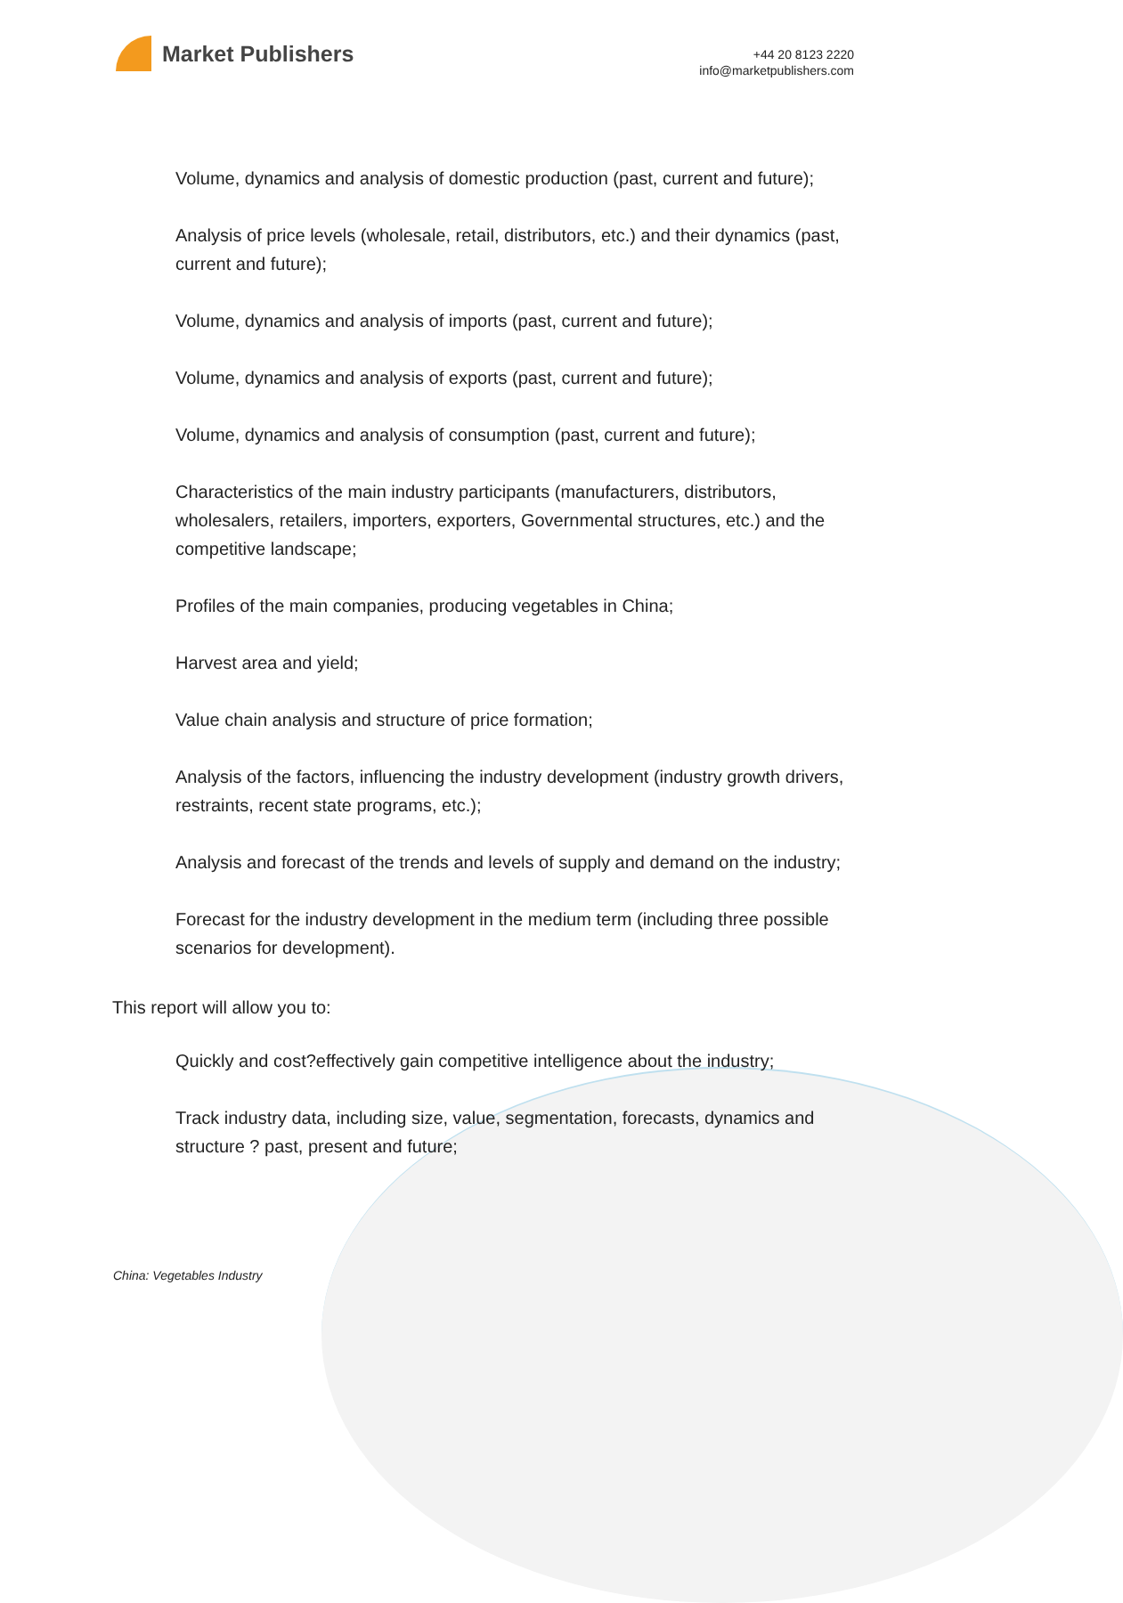Market Publishers
+44 20 8123 2220
info@marketpublishers.com
Volume, dynamics and analysis of domestic production (past, current and future);
Analysis of price levels (wholesale, retail, distributors, etc.) and their dynamics (past, current and future);
Volume, dynamics and analysis of imports (past, current and future);
Volume, dynamics and analysis of exports (past, current and future);
Volume, dynamics and analysis of consumption (past, current and future);
Characteristics of the main industry participants (manufacturers, distributors, wholesalers, retailers, importers, exporters, Governmental structures, etc.) and the competitive landscape;
Profiles of the main companies, producing vegetables in China;
Harvest area and yield;
Value chain analysis and structure of price formation;
Analysis of the factors, influencing the industry development (industry growth drivers, restraints, recent state programs, etc.);
Analysis and forecast of the trends and levels of supply and demand on the industry;
Forecast for the industry development in the medium term (including three possible scenarios for development).
This report will allow you to:
Quickly and cost?effectively gain competitive intelligence about the industry;
Track industry data, including size, value, segmentation, forecasts, dynamics and structure ? past, present and future;
China: Vegetables Industry